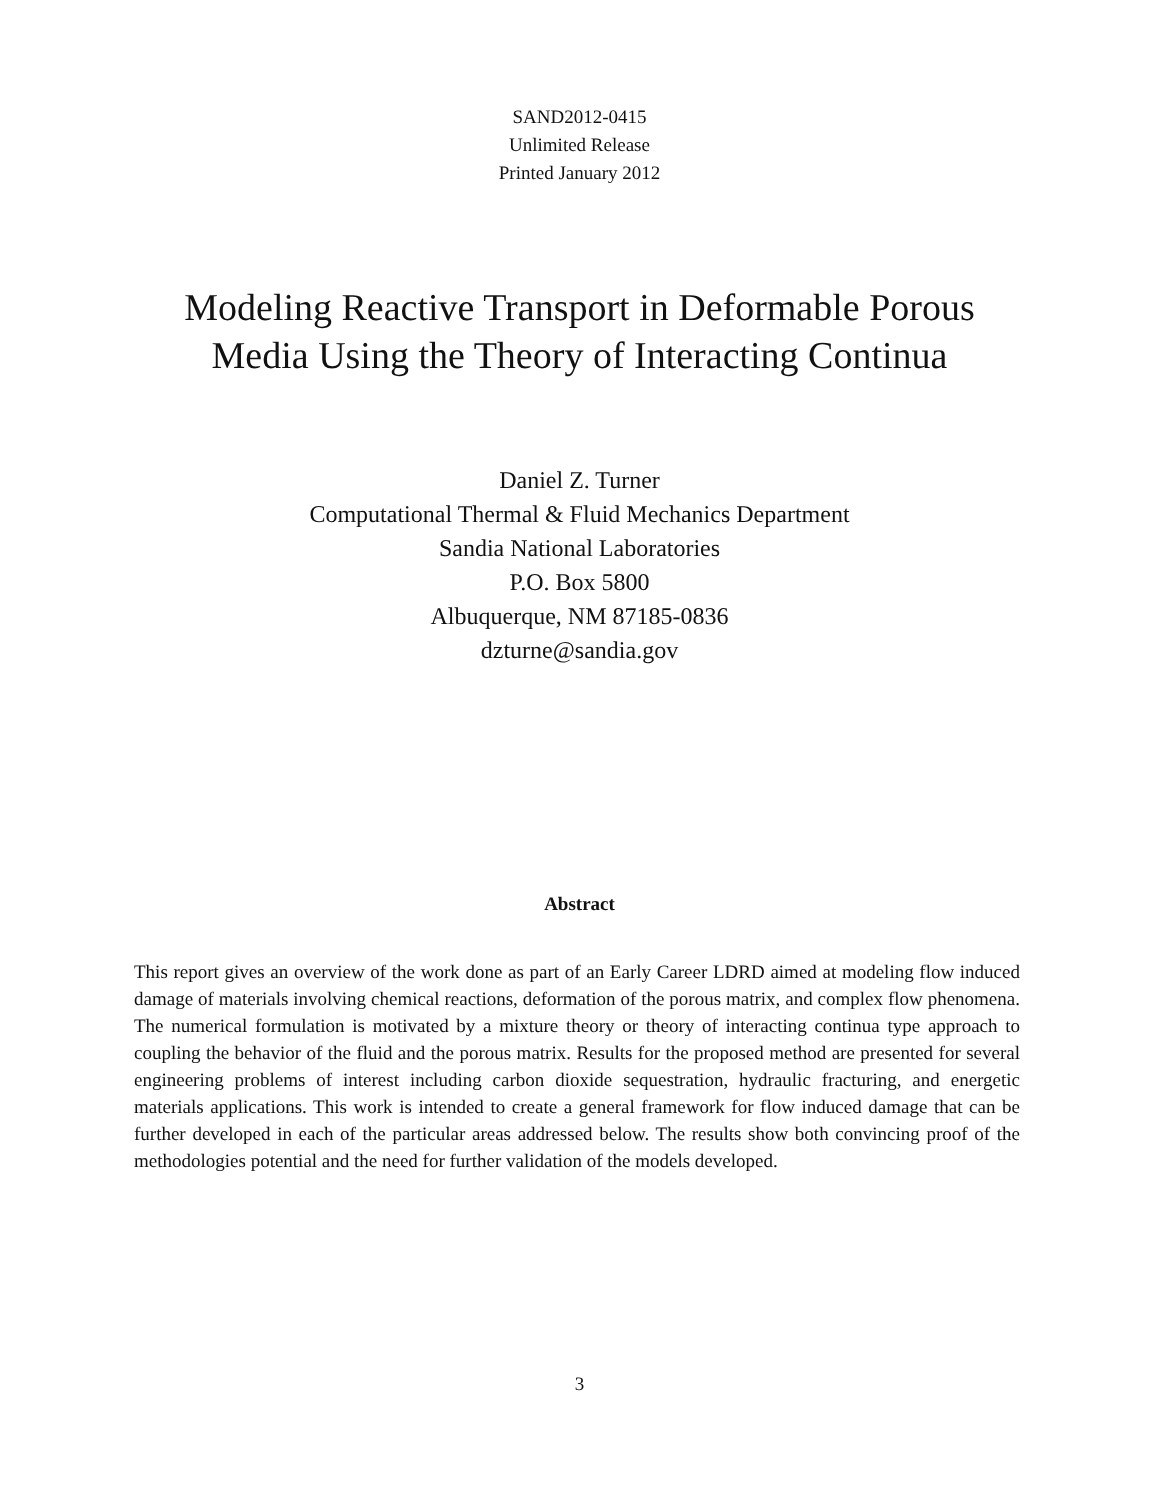SAND2012-0415
Unlimited Release
Printed January 2012
Modeling Reactive Transport in Deformable Porous
Media Using the Theory of Interacting Continua
Daniel Z. Turner
Computational Thermal & Fluid Mechanics Department
Sandia National Laboratories
P.O. Box 5800
Albuquerque, NM 87185-0836
dzturne@sandia.gov
Abstract
This report gives an overview of the work done as part of an Early Career LDRD aimed at modeling flow induced damage of materials involving chemical reactions, deformation of the porous matrix, and complex flow phenomena. The numerical formulation is motivated by a mixture theory or theory of interacting continua type approach to coupling the behavior of the fluid and the porous matrix. Results for the proposed method are presented for several engineering problems of interest including carbon dioxide sequestration, hydraulic fracturing, and energetic materials applications. This work is intended to create a general framework for flow induced damage that can be further developed in each of the particular areas addressed below. The results show both convincing proof of the methodologies potential and the need for further validation of the models developed.
3